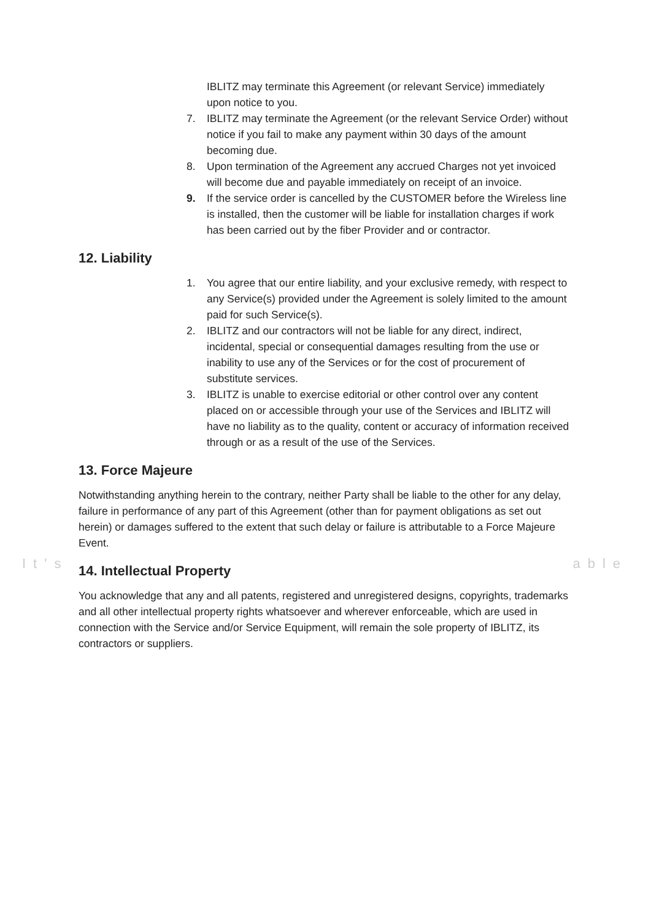IBLITZ may terminate this Agreement (or relevant Service) immediately upon notice to you.
7. IBLITZ may terminate the Agreement (or the relevant Service Order) without notice if you fail to make any payment within 30 days of the amount becoming due.
8. Upon termination of the Agreement any accrued Charges not yet invoiced will become due and payable immediately on receipt of an invoice.
9. If the service order is cancelled by the CUSTOMER before the Wireless line is installed, then the customer will be liable for installation charges if work has been carried out by the fiber Provider and or contractor.
12. Liability
1. You agree that our entire liability, and your exclusive remedy, with respect to any Service(s) provided under the Agreement is solely limited to the amount paid for such Service(s).
2. IBLITZ and our contractors will not be liable for any direct, indirect, incidental, special or consequential damages resulting from the use or inability to use any of the Services or for the cost of procurement of substitute services.
3. IBLITZ is unable to exercise editorial or other control over any content placed on or accessible through your use of the Services and IBLITZ will have no liability as to the quality, content or accuracy of information received through or as a result of the use of the Services.
13. Force Majeure
Notwithstanding anything herein to the contrary, neither Party shall be liable to the other for any delay, failure in performance of any part of this Agreement (other than for payment obligations as set out herein) or damages suffered to the extent that such delay or failure is attributable to a Force Majeure Event.
It's able
14. Intellectual Property
You acknowledge that any and all patents, registered and unregistered designs, copyrights, trademarks and all other intellectual property rights whatsoever and wherever enforceable, which are used in connection with the Service and/or Service Equipment, will remain the sole property of IBLITZ, its contractors or suppliers.